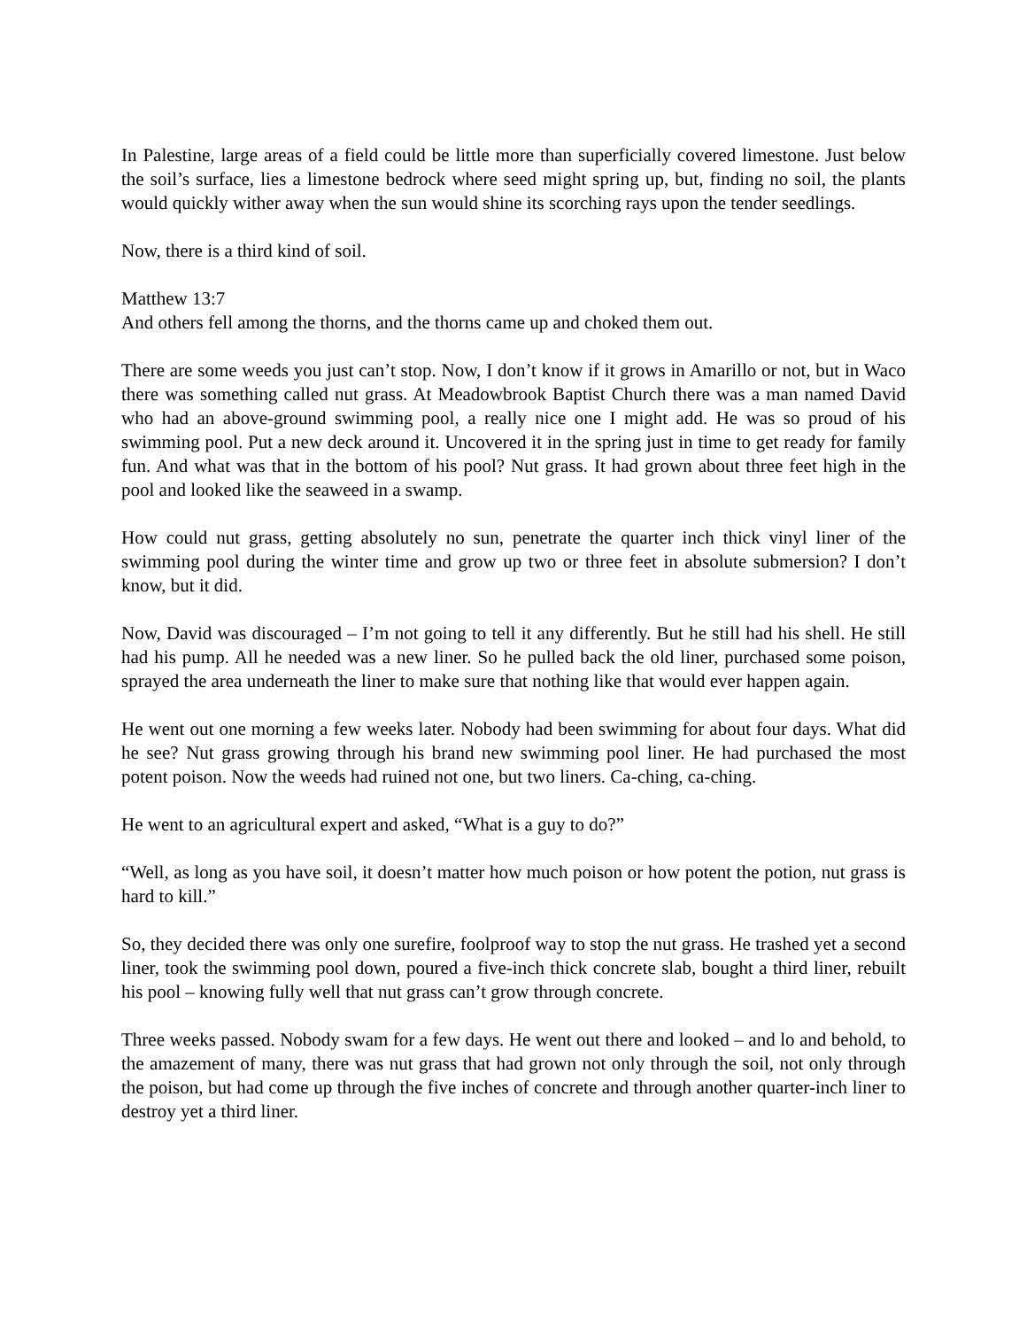In Palestine, large areas of a field could be little more than superficially covered limestone. Just below the soil’s surface, lies a limestone bedrock where seed might spring up, but, finding no soil, the plants would quickly wither away when the sun would shine its scorching rays upon the tender seedlings.
Now, there is a third kind of soil.
Matthew 13:7
And others fell among the thorns, and the thorns came up and choked them out.
There are some weeds you just can’t stop. Now, I don’t know if it grows in Amarillo or not, but in Waco there was something called nut grass. At Meadowbrook Baptist Church there was a man named David who had an above-ground swimming pool, a really nice one I might add. He was so proud of his swimming pool. Put a new deck around it. Uncovered it in the spring just in time to get ready for family fun. And what was that in the bottom of his pool? Nut grass. It had grown about three feet high in the pool and looked like the seaweed in a swamp.
How could nut grass, getting absolutely no sun, penetrate the quarter inch thick vinyl liner of the swimming pool during the winter time and grow up two or three feet in absolute submersion? I don’t know, but it did.
Now, David was discouraged – I’m not going to tell it any differently. But he still had his shell. He still had his pump. All he needed was a new liner. So he pulled back the old liner, purchased some poison, sprayed the area underneath the liner to make sure that nothing like that would ever happen again.
He went out one morning a few weeks later. Nobody had been swimming for about four days. What did he see? Nut grass growing through his brand new swimming pool liner. He had purchased the most potent poison. Now the weeds had ruined not one, but two liners. Ca-ching, ca-ching.
He went to an agricultural expert and asked, “What is a guy to do?”
“Well, as long as you have soil, it doesn’t matter how much poison or how potent the potion, nut grass is hard to kill.”
So, they decided there was only one surefire, foolproof way to stop the nut grass. He trashed yet a second liner, took the swimming pool down, poured a five-inch thick concrete slab, bought a third liner, rebuilt his pool – knowing fully well that nut grass can’t grow through concrete.
Three weeks passed. Nobody swam for a few days. He went out there and looked – and lo and behold, to the amazement of many, there was nut grass that had grown not only through the soil, not only through the poison, but had come up through the five inches of concrete and through another quarter-inch liner to destroy yet a third liner.